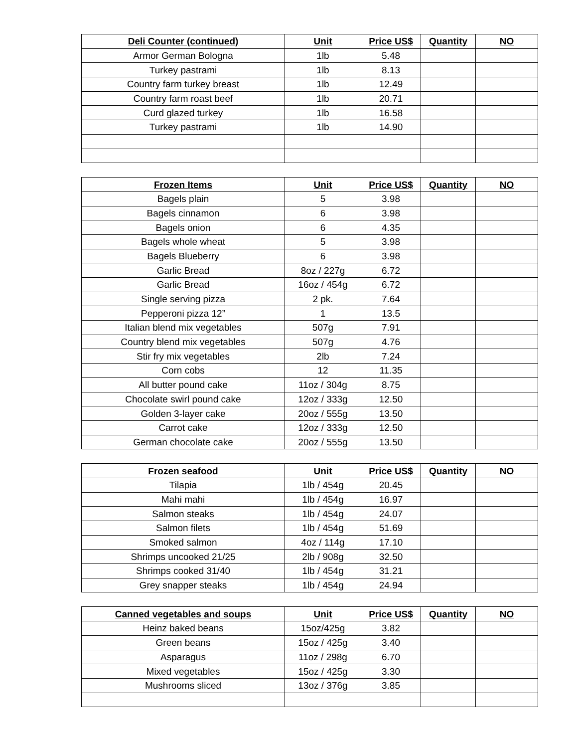| Deli Counter (continued) | Unit | Price US$ | Quantity | NO |
| --- | --- | --- | --- | --- |
| Armor German Bologna | 1lb | 5.48 | | |
| Turkey pastrami | 1lb | 8.13 | | |
| Country farm turkey breast | 1lb | 12.49 | | |
| Country farm roast beef | 1lb | 20.71 | | |
| Curd glazed turkey | 1lb | 16.58 | | |
| Turkey pastrami | 1lb | 14.90 | | |
| Frozen Items | Unit | Price US$ | Quantity | NO |
| --- | --- | --- | --- | --- |
| Bagels plain | 5 | 3.98 | | |
| Bagels cinnamon | 6 | 3.98 | | |
| Bagels onion | 6 | 4.35 | | |
| Bagels whole wheat | 5 | 3.98 | | |
| Bagels Blueberry | 6 | 3.98 | | |
| Garlic Bread | 8oz / 227g | 6.72 | | |
| Garlic Bread | 16oz / 454g | 6.72 | | |
| Single serving pizza | 2 pk. | 7.64 | | |
| Pepperoni pizza 12” | 1 | 13.5 | | |
| Italian blend mix vegetables | 507g | 7.91 | | |
| Country blend mix vegetables | 507g | 4.76 | | |
| Stir fry mix vegetables | 2lb | 7.24 | | |
| Corn cobs | 12 | 11.35 | | |
| All butter pound cake | 11oz / 304g | 8.75 | | |
| Chocolate swirl pound cake | 12oz / 333g | 12.50 | | |
| Golden 3-layer cake | 20oz / 555g | 13.50 | | |
| Carrot cake | 12oz / 333g | 12.50 | | |
| German chocolate cake | 20oz / 555g | 13.50 | | |
| Frozen seafood | Unit | Price US$ | Quantity | NO |
| --- | --- | --- | --- | --- |
| Tilapia | 1lb / 454g | 20.45 | | |
| Mahi mahi | 1lb / 454g | 16.97 | | |
| Salmon steaks | 1lb / 454g | 24.07 | | |
| Salmon filets | 1lb / 454g | 51.69 | | |
| Smoked salmon | 4oz / 114g | 17.10 | | |
| Shrimps uncooked 21/25 | 2lb / 908g | 32.50 | | |
| Shrimps cooked 31/40 | 1lb / 454g | 31.21 | | |
| Grey snapper steaks | 1lb / 454g | 24.94 | | |
| Canned vegetables and soups | Unit | Price US$ | Quantity | NO |
| --- | --- | --- | --- | --- |
| Heinz baked beans | 15oz/425g | 3.82 | | |
| Green beans | 15oz / 425g | 3.40 | | |
| Asparagus | 11oz / 298g | 6.70 | | |
| Mixed vegetables | 15oz / 425g | 3.30 | | |
| Mushrooms sliced | 13oz / 376g | 3.85 | | |